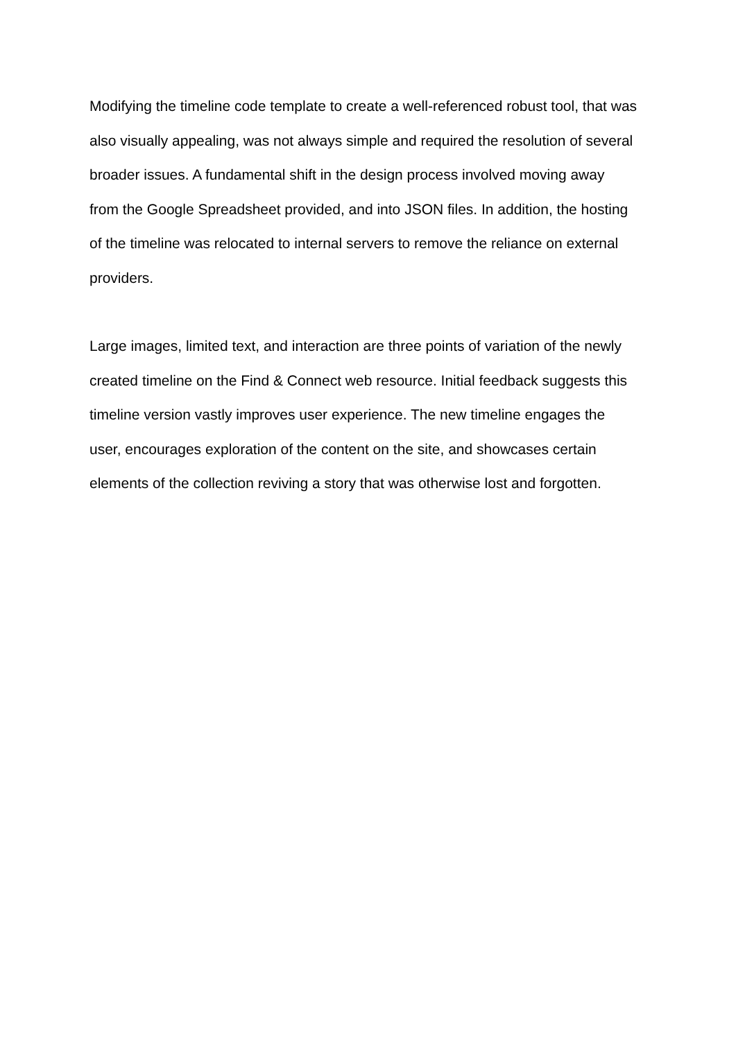Modifying the timeline code template to create a well-referenced robust tool, that was
also visually appealing, was not always simple and required the resolution of several
broader issues. A fundamental shift in the design process involved moving away
from the Google Spreadsheet provided, and into JSON files. In addition, the hosting
of the timeline was relocated to internal servers to remove the reliance on external
providers.
Large images, limited text, and interaction are three points of variation of the newly
created timeline on the Find & Connect web resource. Initial feedback suggests this
timeline version vastly improves user experience. The new timeline engages the
user, encourages exploration of the content on the site, and showcases certain
elements of the collection reviving a story that was otherwise lost and forgotten.